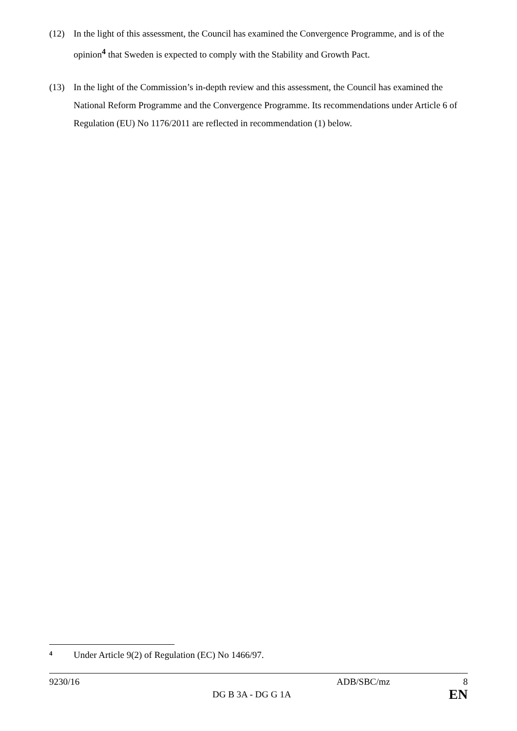(12) In the light of this assessment, the Council has examined the Convergence Programme, and is of the opinion<sup>4</sup> that Sweden is expected to comply with the Stability and Growth Pact.
(13) In the light of the Commission’s in-depth review and this assessment, the Council has examined the National Reform Programme and the Convergence Programme. Its recommendations under Article 6 of Regulation (EU) No 1176/2011 are reflected in recommendation (1) below.
<sup>4</sup> Under Article 9(2) of Regulation (EC) No 1466/97.
9230/16 ADB/SBC/mz 8
DG B 3A - DG G 1A EN